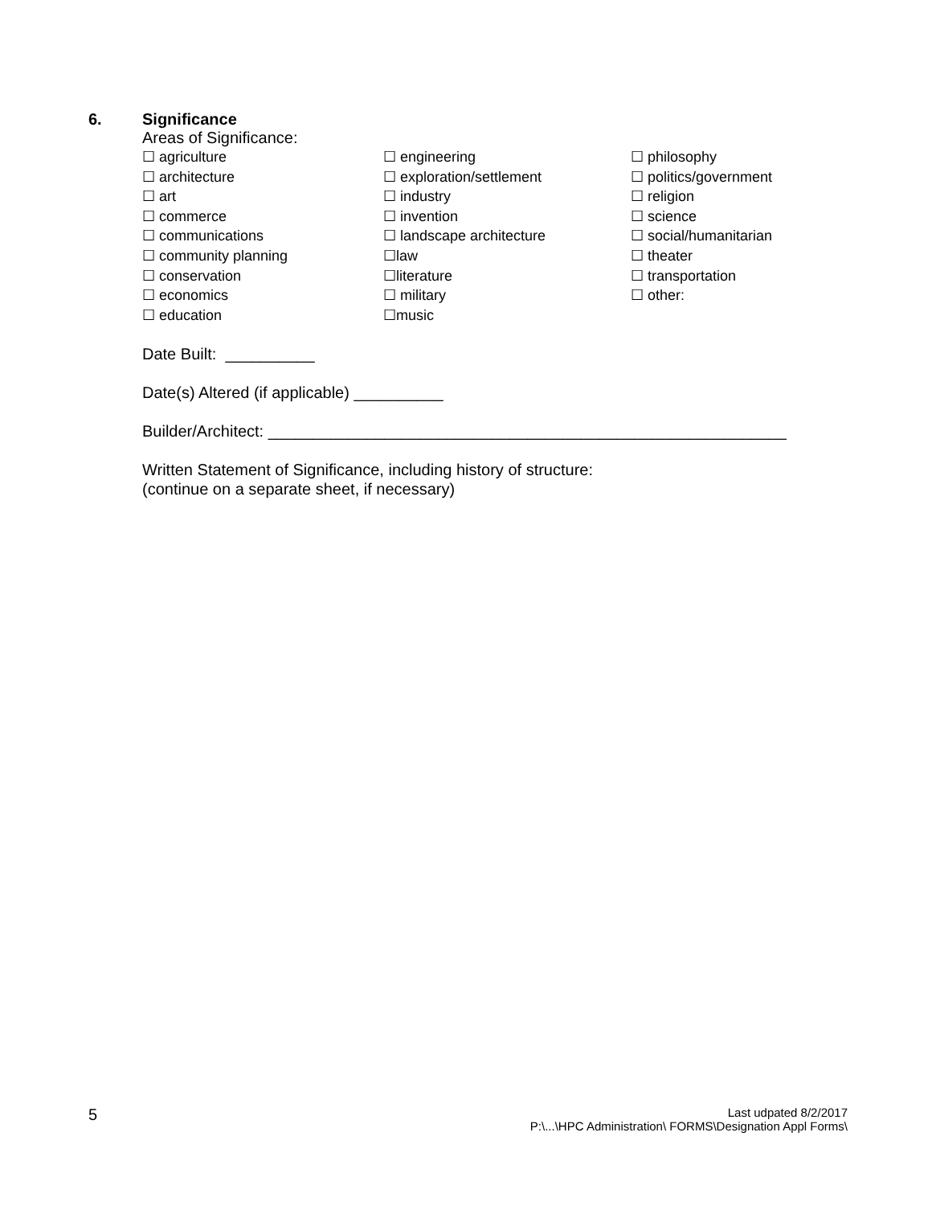6. Significance
Areas of Significance:
☐ agriculture
☐ architecture
☐ art
☐ commerce
☐ communications
☐ community planning
☐ conservation
☐ economics
☐ education
☐ engineering
☐ exploration/settlement
☐ industry
☐ invention
☐ landscape architecture
☐law
☐literature
☐ military
☐music
☐ philosophy
☐ politics/government
☐ religion
☐ science
☐ social/humanitarian
☐ theater
☐ transportation
☐ other:
Date Built: __________
Date(s) Altered (if applicable) __________
Builder/Architect: __________________________________________________________
Written Statement of Significance, including history of structure:
(continue on a separate sheet, if necessary)
5
Last udpated 8/2/2017
P:\...\HPC Administration\ FORMS\Designation Appl Forms\